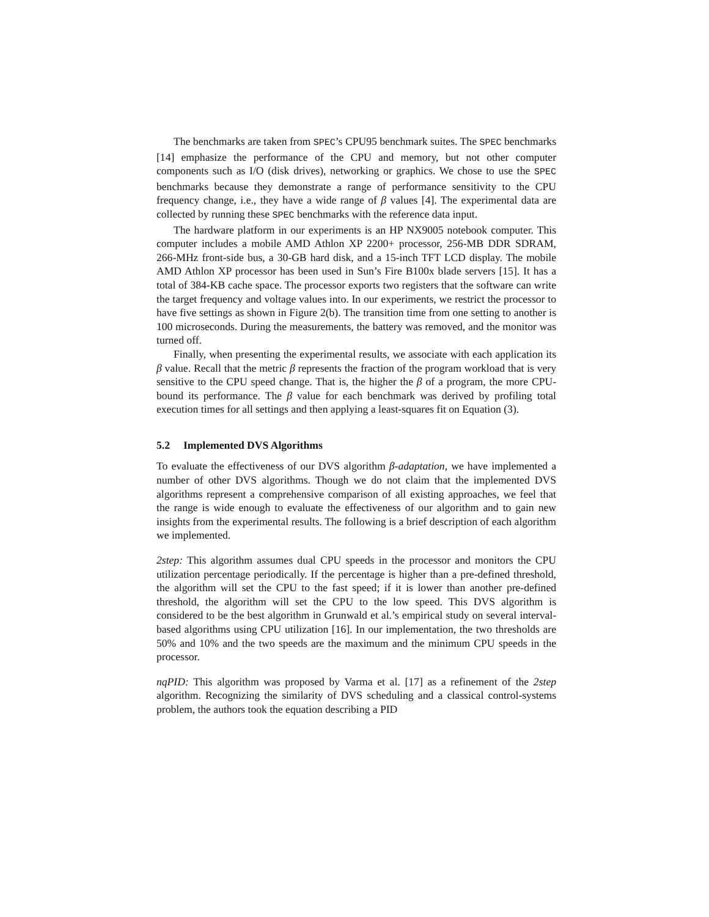The benchmarks are taken from SPEC’s CPU95 benchmark suites. The SPEC benchmarks [14] emphasize the performance of the CPU and memory, but not other computer components such as I/O (disk drives), networking or graphics. We chose to use the SPEC benchmarks because they demonstrate a range of performance sensitivity to the CPU frequency change, i.e., they have a wide range of β values [4]. The experimental data are collected by running these SPEC benchmarks with the reference data input.
The hardware platform in our experiments is an HP NX9005 notebook computer. This computer includes a mobile AMD Athlon XP 2200+ processor, 256-MB DDR SDRAM, 266-MHz front-side bus, a 30-GB hard disk, and a 15-inch TFT LCD display. The mobile AMD Athlon XP processor has been used in Sun’s Fire B100x blade servers [15]. It has a total of 384-KB cache space. The processor exports two registers that the software can write the target frequency and voltage values into. In our experiments, we restrict the processor to have five settings as shown in Figure 2(b). The transition time from one setting to another is 100 microseconds. During the measurements, the battery was removed, and the monitor was turned off.
Finally, when presenting the experimental results, we associate with each application its β value. Recall that the metric β represents the fraction of the program workload that is very sensitive to the CPU speed change. That is, the higher the β of a program, the more CPU-bound its performance. The β value for each benchmark was derived by profiling total execution times for all settings and then applying a least-squares fit on Equation (3).
5.2 Implemented DVS Algorithms
To evaluate the effectiveness of our DVS algorithm β-adaptation, we have implemented a number of other DVS algorithms. Though we do not claim that the implemented DVS algorithms represent a comprehensive comparison of all existing approaches, we feel that the range is wide enough to evaluate the effectiveness of our algorithm and to gain new insights from the experimental results. The following is a brief description of each algorithm we implemented.
2step: This algorithm assumes dual CPU speeds in the processor and monitors the CPU utilization percentage periodically. If the percentage is higher than a pre-defined threshold, the algorithm will set the CPU to the fast speed; if it is lower than another pre-defined threshold, the algorithm will set the CPU to the low speed. This DVS algorithm is considered to be the best algorithm in Grunwald et al.’s empirical study on several interval-based algorithms using CPU utilization [16]. In our implementation, the two thresholds are 50% and 10% and the two speeds are the maximum and the minimum CPU speeds in the processor.
nqPID: This algorithm was proposed by Varma et al. [17] as a refinement of the 2step algorithm. Recognizing the similarity of DVS scheduling and a classical control-systems problem, the authors took the equation describing a PID